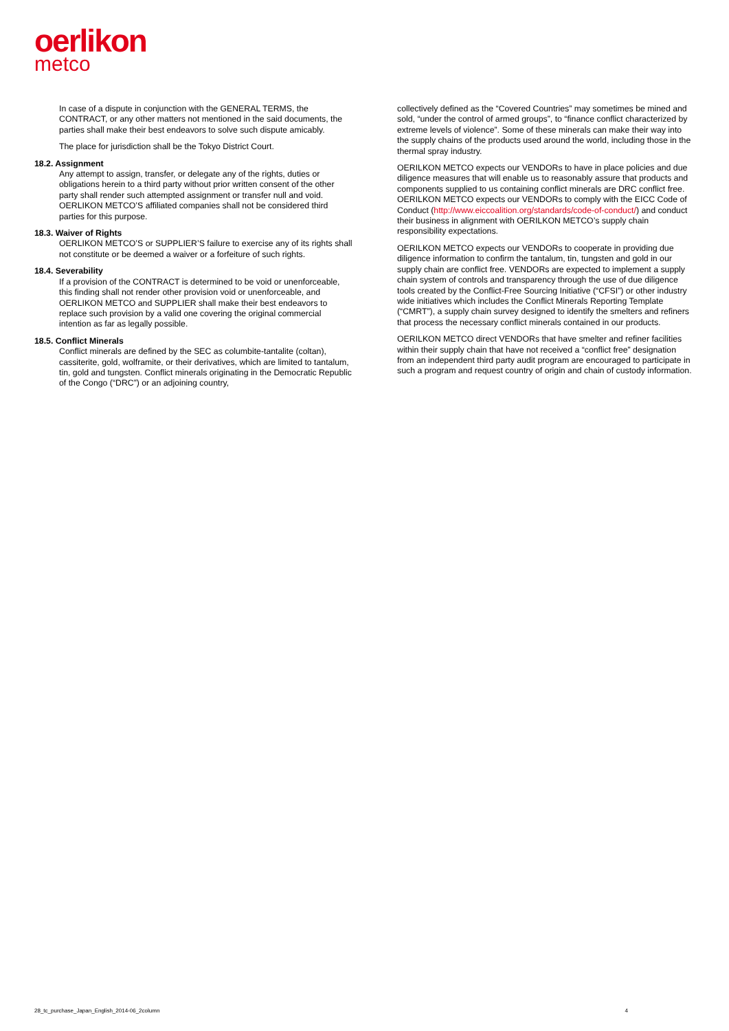oerlikon
metco
In case of a dispute in conjunction with the GENERAL TERMS, the CONTRACT, or any other matters not mentioned in the said documents, the parties shall make their best endeavors to solve such dispute amicably.
The place for jurisdiction shall be the Tokyo District Court.
18.2. Assignment
Any attempt to assign, transfer, or delegate any of the rights, duties or obligations herein to a third party without prior written consent of the other party shall render such attempted assignment or transfer null and void. OERLIKON METCO’S affiliated companies shall not be considered third parties for this purpose.
18.3. Waiver of Rights
OERLIKON METCO’S or SUPPLIER’S failure to exercise any of its rights shall not constitute or be deemed a waiver or a forfeiture of such rights.
18.4. Severability
If a provision of the CONTRACT is determined to be void or unenforceable, this finding shall not render other provision void or unenforceable, and OERLIKON METCO and SUPPLIER shall make their best endeavors to replace such provision by a valid one covering the original commercial intention as far as legally possible.
18.5. Conflict Minerals
Conflict minerals are defined by the SEC as columbite-tantalite (coltan), cassiterite, gold, wolframite, or their derivatives, which are limited to tantalum, tin, gold and tungsten. Conflict minerals originating in the Democratic Republic of the Congo (“DRC”) or an adjoining country,
collectively defined as the “Covered Countries” may sometimes be mined and sold, “under the control of armed groups”, to “finance conflict characterized by extreme levels of violence”. Some of these minerals can make their way into the supply chains of the products used around the world, including those in the thermal spray industry.
OERILKON METCO expects our VENDORs to have in place policies and due diligence measures that will enable us to reasonably assure that products and components supplied to us containing conflict minerals are DRC conflict free. OERILKON METCO expects our VENDORs to comply with the EICC Code of Conduct (http://www.eiccoalition.org/standards/code-of-conduct/) and conduct their business in alignment with OERILKON METCO’s supply chain responsibility expectations.
OERILKON METCO expects our VENDORs to cooperate in providing due diligence information to confirm the tantalum, tin, tungsten and gold in our supply chain are conflict free. VENDORs are expected to implement a supply chain system of controls and transparency through the use of due diligence tools created by the Conflict-Free Sourcing Initiative (“CFSI”) or other industry wide initiatives which includes the Conflict Minerals Reporting Template (“CMRT”), a supply chain survey designed to identify the smelters and refiners that process the necessary conflict minerals contained in our products.
OERILKON METCO direct VENDORs that have smelter and refiner facilities within their supply chain that have not received a “conflict free” designation from an independent third party audit program are encouraged to participate in such a program and request country of origin and chain of custody information.
28_tc_purchase_Japan_English_2014-06_2column 4